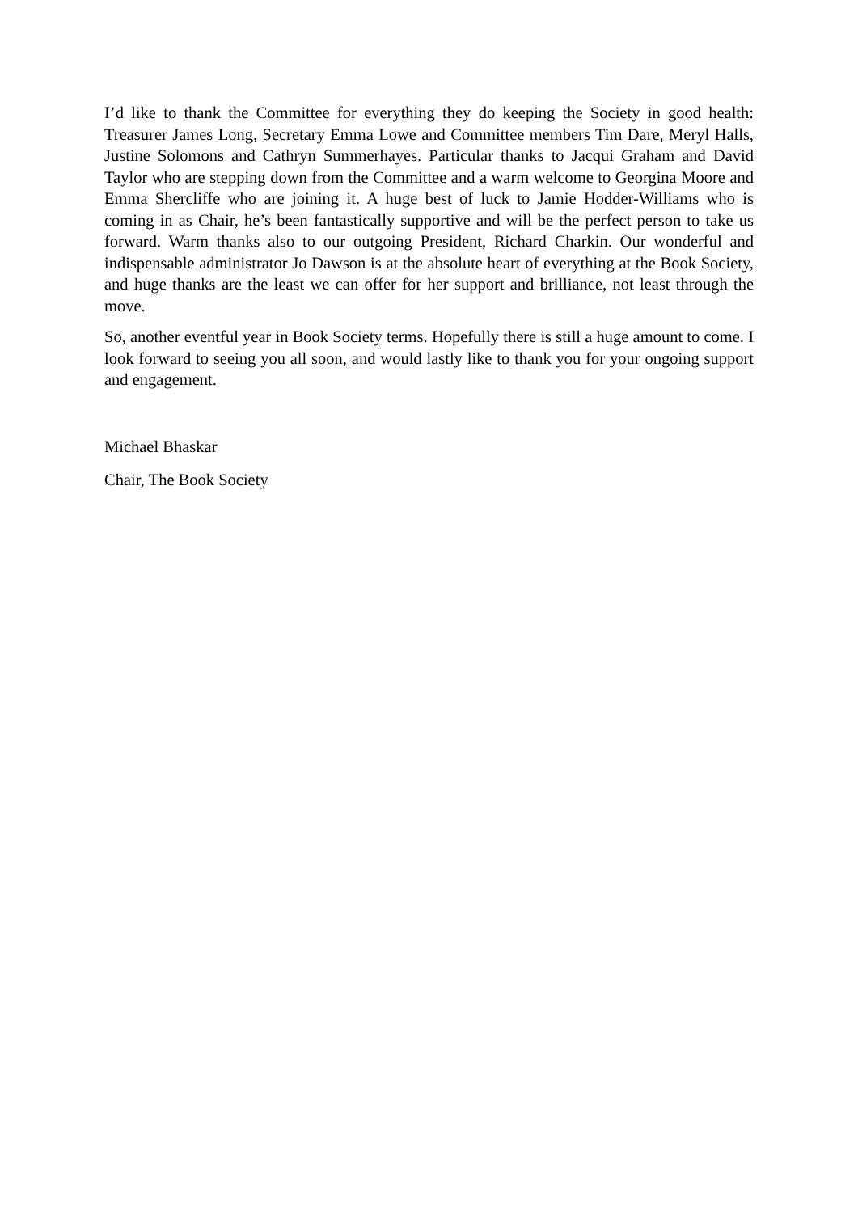I’d like to thank the Committee for everything they do keeping the Society in good health: Treasurer James Long, Secretary Emma Lowe and Committee members Tim Dare, Meryl Halls, Justine Solomons and Cathryn Summerhayes. Particular thanks to Jacqui Graham and David Taylor who are stepping down from the Committee and a warm welcome to Georgina Moore and Emma Shercliffe who are joining it. A huge best of luck to Jamie Hodder-Williams who is coming in as Chair, he’s been fantastically supportive and will be the perfect person to take us forward. Warm thanks also to our outgoing President, Richard Charkin. Our wonderful and indispensable administrator Jo Dawson is at the absolute heart of everything at the Book Society, and huge thanks are the least we can offer for her support and brilliance, not least through the move.
So, another eventful year in Book Society terms. Hopefully there is still a huge amount to come. I look forward to seeing you all soon, and would lastly like to thank you for your ongoing support and engagement.
Michael Bhaskar
Chair, The Book Society